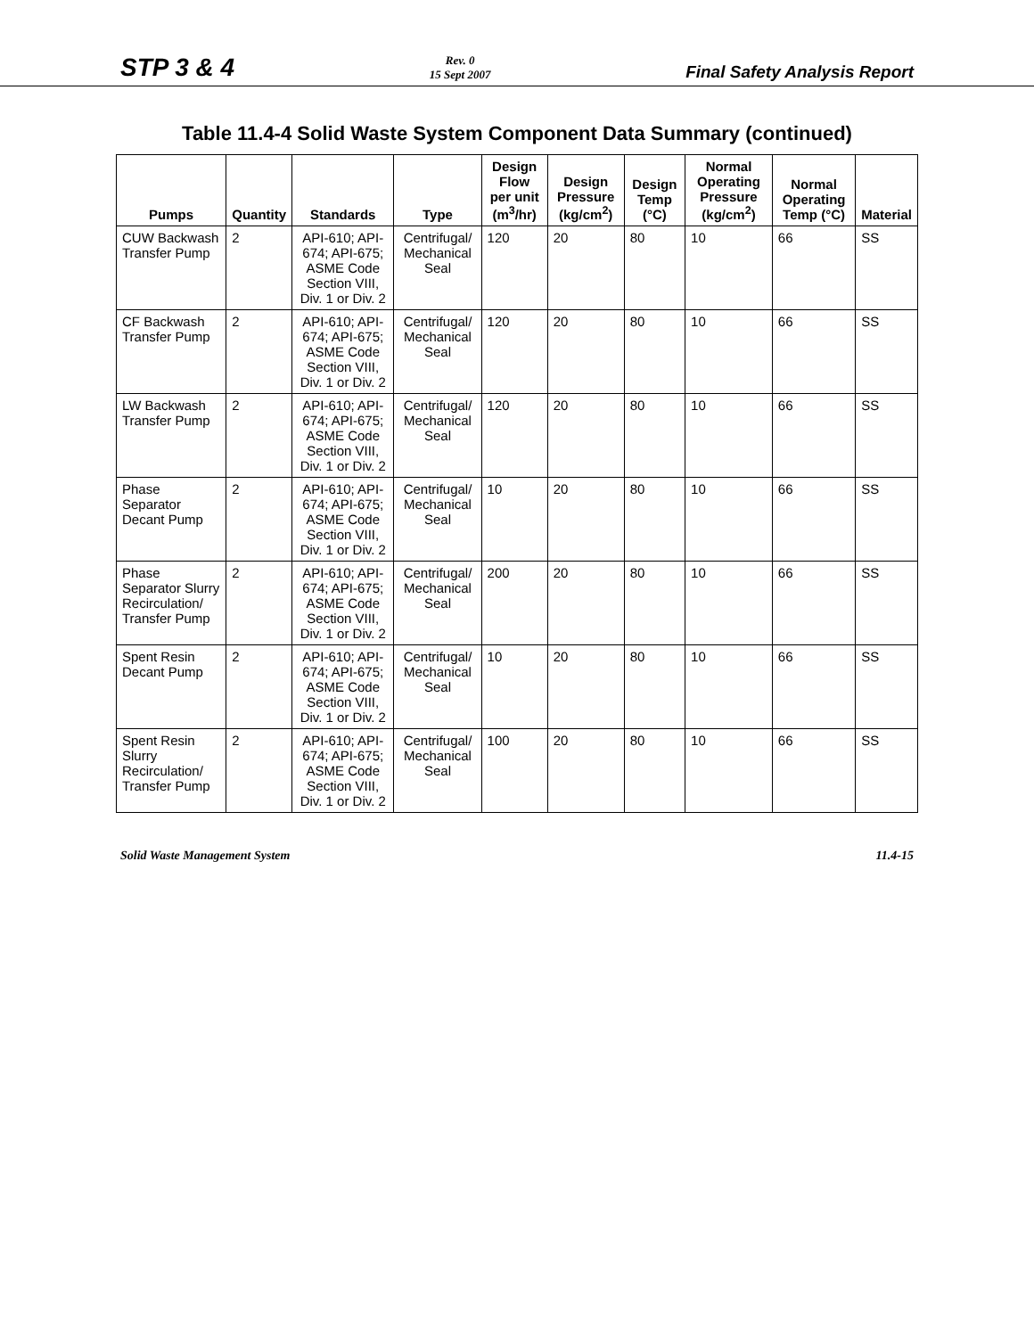STP 3 & 4 Rev. 0
15 Sept 2007 Final Safety Analysis Report
Table 11.4-4 Solid Waste System Component Data Summary (continued)
| Pumps | Quantity | Standards | Type | Design Flow per unit (m<sup>3</sup>/hr) | Design Pressure (kg/cm<sup>2</sup>) | Design Temp (°C) | Normal Operating Pressure (kg/cm<sup>2</sup>) | Normal Operating Temp (°C) | Material |
| --- | --- | --- | --- | --- | --- | --- | --- | --- | --- |
| CUW Backwash Transfer Pump | 2 | API-610; API-674; API-675; ASME Code Section VIII, Div. 1 or Div. 2 | Centrifugal/ Mechanical Seal | 120 | 20 | 80 | 10 | 66 | SS |
| CF Backwash Transfer Pump | 2 | API-610; API-674; API-675; ASME Code Section VIII, Div. 1 or Div. 2 | Centrifugal/ Mechanical Seal | 120 | 20 | 80 | 10 | 66 | SS |
| LW Backwash Transfer Pump | 2 | API-610; API-674; API-675; ASME Code Section VIII, Div. 1 or Div. 2 | Centrifugal/ Mechanical Seal | 120 | 20 | 80 | 10 | 66 | SS |
| Phase Separator Decant Pump | 2 | API-610; API-674; API-675; ASME Code Section VIII, Div. 1 or Div. 2 | Centrifugal/ Mechanical Seal | 10 | 20 | 80 | 10 | 66 | SS |
| Phase Separator Slurry Recirculation/ Transfer Pump | 2 | API-610; API-674; API-675; ASME Code Section VIII, Div. 1 or Div. 2 | Centrifugal/ Mechanical Seal | 200 | 20 | 80 | 10 | 66 | SS |
| Spent Resin Decant Pump | 2 | API-610; API-674; API-675; ASME Code Section VIII, Div. 1 or Div. 2 | Centrifugal/ Mechanical Seal | 10 | 20 | 80 | 10 | 66 | SS |
| Spent Resin Slurry Recirculation/ Transfer Pump | 2 | API-610; API-674; API-675; ASME Code Section VIII, Div. 1 or Div. 2 | Centrifugal/ Mechanical Seal | 100 | 20 | 80 | 10 | 66 | SS |
Solid Waste Management System 11.4-15